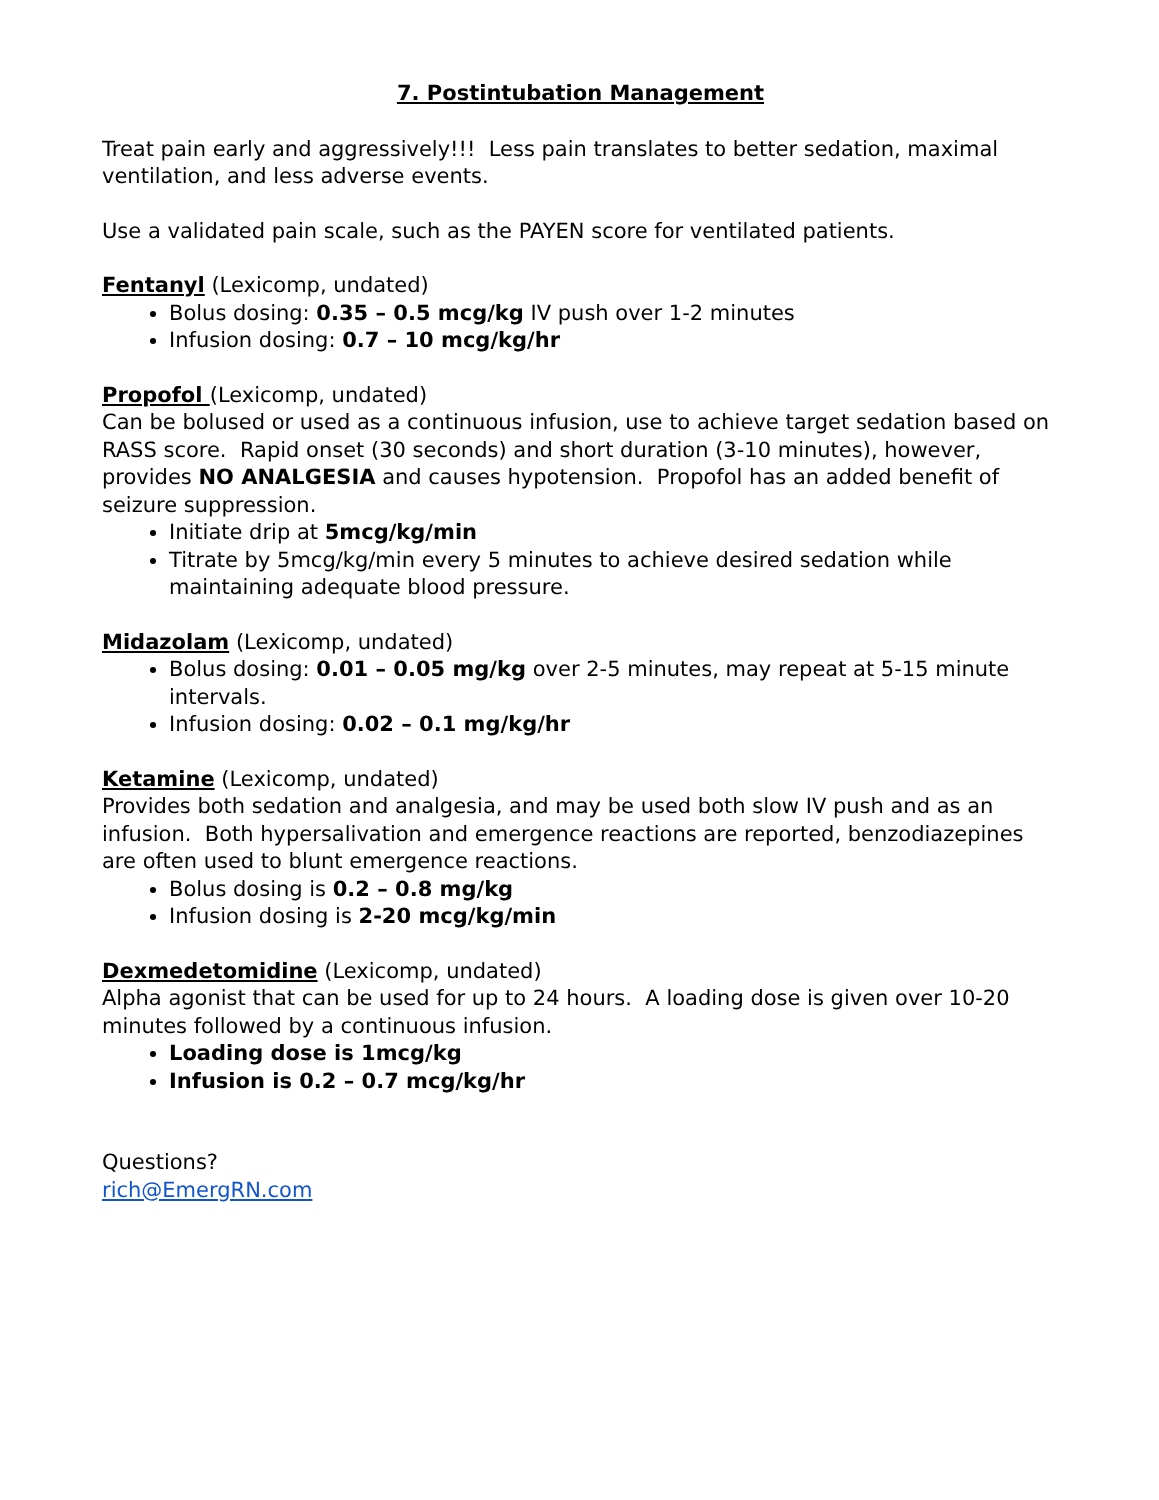7. Postintubation Management
Treat pain early and aggressively!!! Less pain translates to better sedation, maximal ventilation, and less adverse events.
Use a validated pain scale, such as the PAYEN score for ventilated patients.
Fentanyl (Lexicomp, undated)
Bolus dosing: 0.35 – 0.5 mcg/kg IV push over 1-2 minutes
Infusion dosing: 0.7 – 10 mcg/kg/hr
Propofol (Lexicomp, undated)
Can be bolused or used as a continuous infusion, use to achieve target sedation based on RASS score. Rapid onset (30 seconds) and short duration (3-10 minutes), however, provides NO ANALGESIA and causes hypotension. Propofol has an added benefit of seizure suppression.
Initiate drip at 5mcg/kg/min
Titrate by 5mcg/kg/min every 5 minutes to achieve desired sedation while maintaining adequate blood pressure.
Midazolam (Lexicomp, undated)
Bolus dosing: 0.01 – 0.05 mg/kg over 2-5 minutes, may repeat at 5-15 minute intervals.
Infusion dosing: 0.02 – 0.1 mg/kg/hr
Ketamine (Lexicomp, undated)
Provides both sedation and analgesia, and may be used both slow IV push and as an infusion. Both hypersalivation and emergence reactions are reported, benzodiazepines are often used to blunt emergence reactions.
Bolus dosing is 0.2 – 0.8 mg/kg
Infusion dosing is 2-20 mcg/kg/min
Dexmedetomidine (Lexicomp, undated)
Alpha agonist that can be used for up to 24 hours. A loading dose is given over 10-20 minutes followed by a continuous infusion.
Loading dose is 1mcg/kg
Infusion is 0.2 – 0.7 mcg/kg/hr
Questions?
rich@EmergRN.com